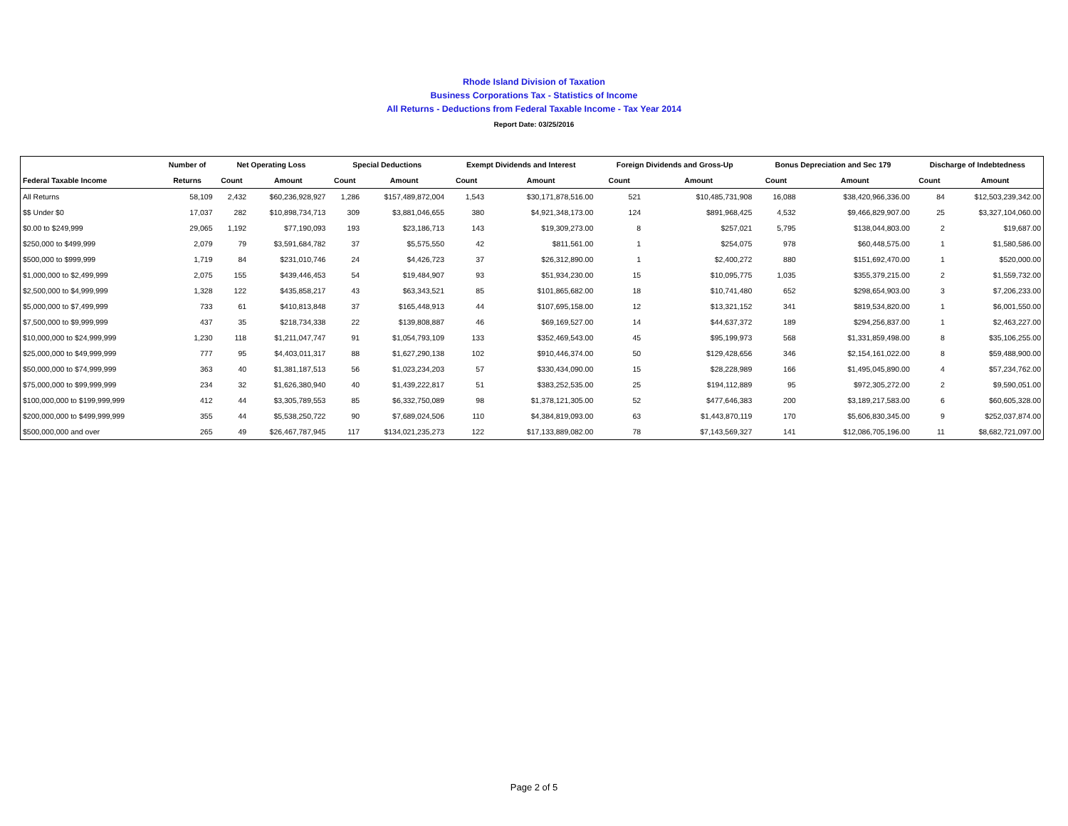Rhode Island Division of Taxation
Business Corporations Tax - Statistics of Income
All Returns - Deductions from Federal Taxable Income - Tax Year 2014
Report Date: 03/25/2016
| | Number of | Net Operating Loss | | Special Deductions | | Exempt Dividends and Interest | | Foreign Dividends and Gross-Up | | Bonus Depreciation and Sec 179 | | Discharge of Indebtedness | |
| --- | --- | --- | --- | --- | --- | --- | --- | --- | --- | --- | --- | --- | --- |
| Federal Taxable Income | Returns | Count | Amount | Count | Amount | Count | Amount | Count | Amount | Count | Amount | Count | Amount |
| All Returns | 58,109 | 2,432 | $60,236,928,927 | 1,286 | $157,489,872,004 | 1,543 | $30,171,878,516.00 | 521 | $10,485,731,908 | 16,088 | $38,420,966,336.00 | 84 | $12,503,239,342.00 |
| $$ Under $0 | 17,037 | 282 | $10,898,734,713 | 309 | $3,881,046,655 | 380 | $4,921,348,173.00 | 124 | $891,968,425 | 4,532 | $9,466,829,907.00 | 25 | $3,327,104,060.00 |
| $0.00 to $249,999 | 29,065 | 1,192 | $77,190,093 | 193 | $23,186,713 | 143 | $19,309,273.00 | 8 | $257,021 | 5,795 | $138,044,803.00 | 2 | $19,687.00 |
| $250,000 to $499,999 | 2,079 | 79 | $3,591,684,782 | 37 | $5,575,550 | 42 | $811,561.00 | 1 | $254,075 | 978 | $60,448,575.00 | 1 | $1,580,586.00 |
| $500,000 to $999,999 | 1,719 | 84 | $231,010,746 | 24 | $4,426,723 | 37 | $26,312,890.00 | 1 | $2,400,272 | 880 | $151,692,470.00 | 1 | $520,000.00 |
| $1,000,000 to $2,499,999 | 2,075 | 155 | $439,446,453 | 54 | $19,484,907 | 93 | $51,934,230.00 | 15 | $10,095,775 | 1,035 | $355,379,215.00 | 2 | $1,559,732.00 |
| $2,500,000 to $4,999,999 | 1,328 | 122 | $435,858,217 | 43 | $63,343,521 | 85 | $101,865,682.00 | 18 | $10,741,480 | 652 | $298,654,903.00 | 3 | $7,206,233.00 |
| $5,000,000 to $7,499,999 | 733 | 61 | $410,813,848 | 37 | $165,448,913 | 44 | $107,695,158.00 | 12 | $13,321,152 | 341 | $819,534,820.00 | 1 | $6,001,550.00 |
| $7,500,000 to $9,999,999 | 437 | 35 | $218,734,338 | 22 | $139,808,887 | 46 | $69,169,527.00 | 14 | $44,637,372 | 189 | $294,256,837.00 | 1 | $2,463,227.00 |
| $10,000,000 to $24,999,999 | 1,230 | 118 | $1,211,047,747 | 91 | $1,054,793,109 | 133 | $352,469,543.00 | 45 | $95,199,973 | 568 | $1,331,859,498.00 | 8 | $35,106,255.00 |
| $25,000,000 to $49,999,999 | 777 | 95 | $4,403,011,317 | 88 | $1,627,290,138 | 102 | $910,446,374.00 | 50 | $129,428,656 | 346 | $2,154,161,022.00 | 8 | $59,488,900.00 |
| $50,000,000 to $74,999,999 | 363 | 40 | $1,381,187,513 | 56 | $1,023,234,203 | 57 | $330,434,090.00 | 15 | $28,228,989 | 166 | $1,495,045,890.00 | 4 | $57,234,762.00 |
| $75,000,000 to $99,999,999 | 234 | 32 | $1,626,380,940 | 40 | $1,439,222,817 | 51 | $383,252,535.00 | 25 | $194,112,889 | 95 | $972,305,272.00 | 2 | $9,590,051.00 |
| $100,000,000 to $199,999,999 | 412 | 44 | $3,305,789,553 | 85 | $6,332,750,089 | 98 | $1,378,121,305.00 | 52 | $477,646,383 | 200 | $3,189,217,583.00 | 6 | $60,605,328.00 |
| $200,000,000 to $499,999,999 | 355 | 44 | $5,538,250,722 | 90 | $7,689,024,506 | 110 | $4,384,819,093.00 | 63 | $1,443,870,119 | 170 | $5,606,830,345.00 | 9 | $252,037,874.00 |
| $500,000,000 and over | 265 | 49 | $26,467,787,945 | 117 | $134,021,235,273 | 122 | $17,133,889,082.00 | 78 | $7,143,569,327 | 141 | $12,086,705,196.00 | 11 | $8,682,721,097.00 |
Page 2 of 5